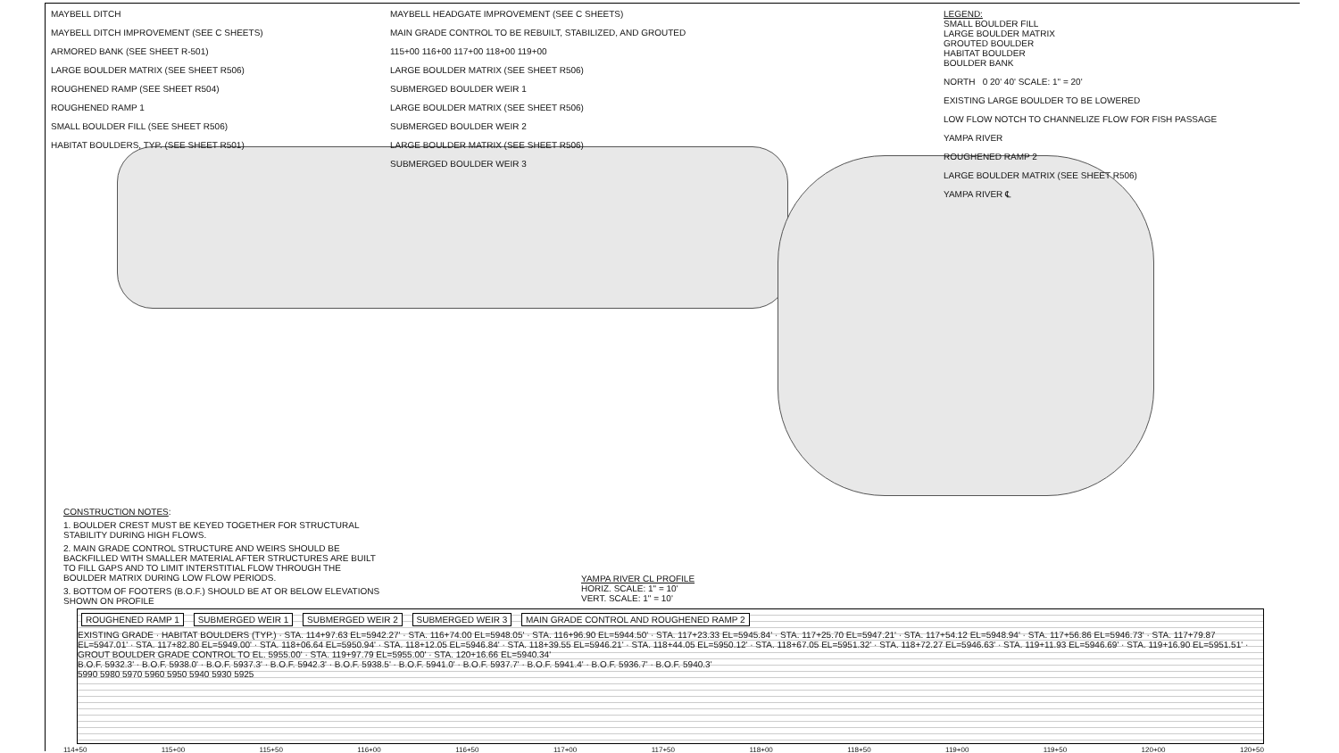MAYBELL DITCH
MAYBELL DITCH IMPROVEMENT (SEE C SHEETS)
ARMORED BANK (SEE SHEET R-501)
LARGE BOULDER MATRIX (SEE SHEET R506)
ROUGHENED RAMP (SEE SHEET R504)
ROUGHENED RAMP 1
SMALL BOULDER FILL (SEE SHEET R506)
HABITAT BOULDERS, TYP. (SEE SHEET R501)
MAYBELL HEADGATE IMPROVEMENT (SEE C SHEETS)
MAIN GRADE CONTROL TO BE REBUILT, STABILIZED, AND GROUTED
115+00 116+00 117+00 118+00 119+00
LARGE BOULDER MATRIX (SEE SHEET R506)
SUBMERGED BOULDER WEIR 1
LARGE BOULDER MATRIX (SEE SHEET R506)
SUBMERGED BOULDER WEIR 2
LARGE BOULDER MATRIX (SEE SHEET R506)
SUBMERGED BOULDER WEIR 3
LEGEND:
SMALL BOULDER FILL
LARGE BOULDER MATRIX
GROUTED BOULDER
HABITAT BOULDER
BOULDER BANK
NORTH 0 20' 40' SCALE: 1" = 20'
EXISTING LARGE BOULDER TO BE LOWERED
LOW FLOW NOTCH TO CHANNELIZE FLOW FOR FISH PASSAGE
YAMPA RIVER
ROUGHENED RAMP 2
LARGE BOULDER MATRIX (SEE SHEET R506)
YAMPA RIVER ℄
CONSTRUCTION NOTES:
1. BOULDER CREST MUST BE KEYED TOGETHER FOR STRUCTURAL STABILITY DURING HIGH FLOWS.
2. MAIN GRADE CONTROL STRUCTURE AND WEIRS SHOULD BE BACKFILLED WITH SMALLER MATERIAL AFTER STRUCTURES ARE BUILT TO FILL GAPS AND TO LIMIT INTERSTITIAL FLOW THROUGH THE BOULDER MATRIX DURING LOW FLOW PERIODS.
3. BOTTOM OF FOOTERS (B.O.F.) SHOULD BE AT OR BELOW ELEVATIONS SHOWN ON PROFILE
YAMPA RIVER CL PROFILE
HORIZ. SCALE: 1" = 10'
VERT. SCALE: 1" = 10'
ROUGHENED RAMP 1 SUBMERGED WEIR 1 SUBMERGED WEIR 2 SUBMERGED WEIR 3 MAIN GRADE CONTROL AND ROUGHENED RAMP 2
EXISTING GRADE · HABITAT BOULDERS (TYP.) · STA. 114+97.63 EL=5942.27' · STA. 116+74.00 EL=5948.05' · STA. 116+96.90 EL=5944.50' · STA. 117+23.33 EL=5945.84' · STA. 117+25.70 EL=5947.21' · STA. 117+54.12 EL=5948.94' · STA. 117+56.86 EL=5946.73' · STA. 117+79.87 EL=5947.01' · STA. 117+82.80 EL=5949.00' · STA. 118+06.64 EL=5950.94' · STA. 118+12.05 EL=5946.84' · STA. 118+39.55 EL=5946.21' · STA. 118+44.05 EL=5950.12' · STA. 118+67.05 EL=5951.32' · STA. 118+72.27 EL=5946.63' · STA. 119+11.93 EL=5946.69' · STA. 119+16.90 EL=5951.51' · GROUT BOULDER GRADE CONTROL TO EL. 5955.00' · STA. 119+97.79 EL=5955.00' · STA. 120+16.66 EL=5940.34'
B.O.F. 5932.3' · B.O.F. 5938.0' · B.O.F. 5937.3' · B.O.F. 5942.3' · B.O.F. 5938.5' · B.O.F. 5941.0' · B.O.F. 5937.7' · B.O.F. 5941.4' · B.O.F. 5936.7' · B.O.F. 5940.3'
5990 5980 5970 5960 5950 5940 5930 5925
114+50 115+00 115+50 116+00 116+50 117+00 117+50 118+00 118+50 119+00 119+50 120+00 120+50